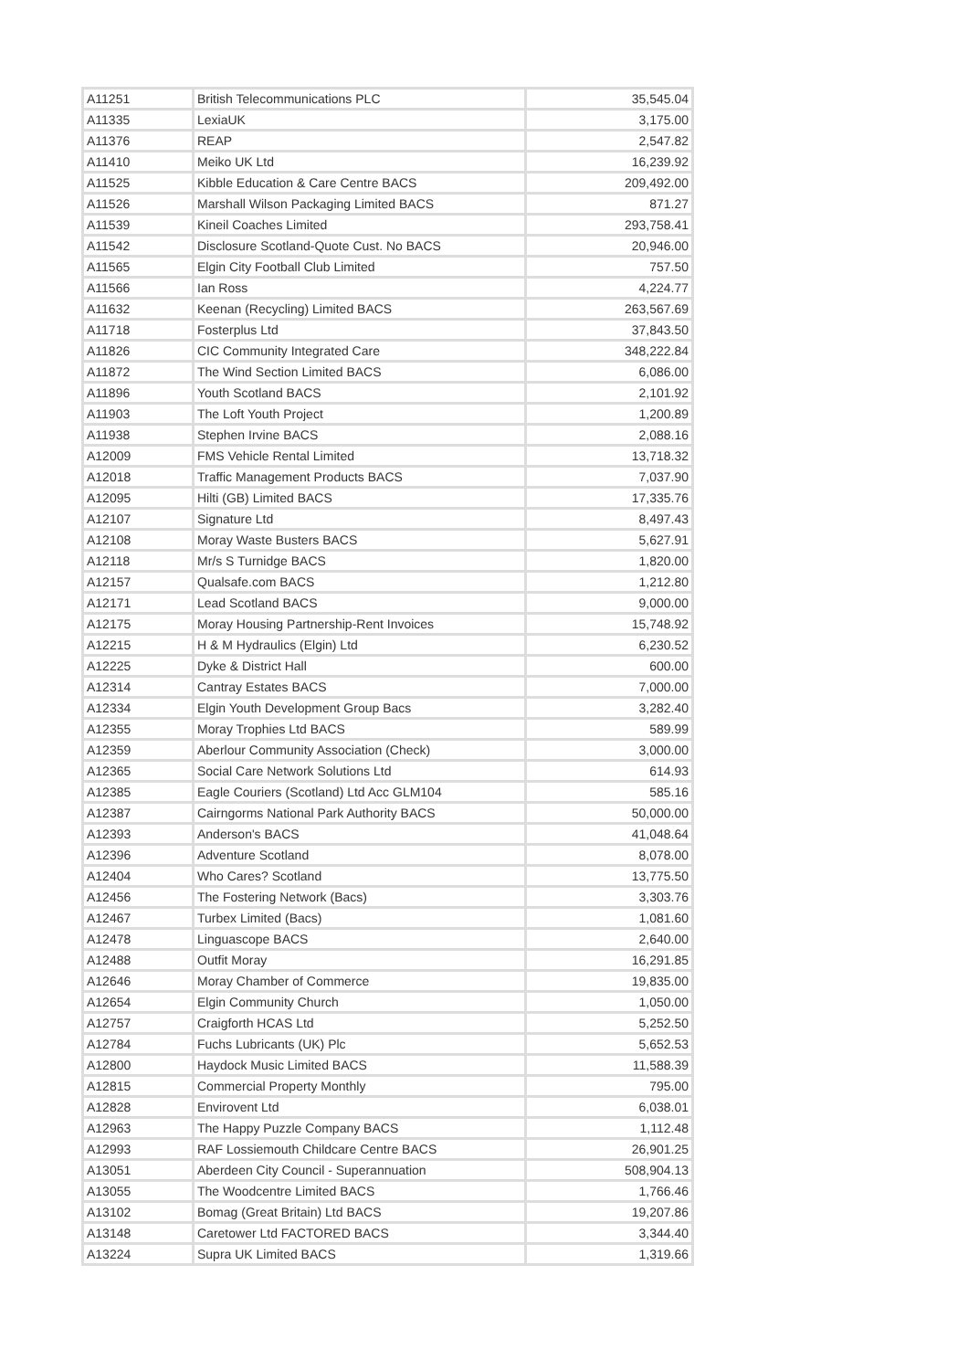| A11251 | British Telecommunications PLC | 35,545.04 |
| A11335 | LexiaUK | 3,175.00 |
| A11376 | REAP | 2,547.82 |
| A11410 | Meiko UK Ltd | 16,239.92 |
| A11525 | Kibble Education & Care Centre BACS | 209,492.00 |
| A11526 | Marshall Wilson Packaging Limited BACS | 871.27 |
| A11539 | Kineil Coaches Limited | 293,758.41 |
| A11542 | Disclosure Scotland-Quote Cust. No BACS | 20,946.00 |
| A11565 | Elgin City Football Club Limited | 757.50 |
| A11566 | Ian Ross | 4,224.77 |
| A11632 | Keenan (Recycling) Limited BACS | 263,567.69 |
| A11718 | Fosterplus Ltd | 37,843.50 |
| A11826 | CIC Community Integrated Care | 348,222.84 |
| A11872 | The Wind Section Limited BACS | 6,086.00 |
| A11896 | Youth Scotland BACS | 2,101.92 |
| A11903 | The Loft Youth Project | 1,200.89 |
| A11938 | Stephen Irvine BACS | 2,088.16 |
| A12009 | FMS Vehicle Rental Limited | 13,718.32 |
| A12018 | Traffic Management Products BACS | 7,037.90 |
| A12095 | Hilti (GB) Limited BACS | 17,335.76 |
| A12107 | Signature Ltd | 8,497.43 |
| A12108 | Moray Waste Busters BACS | 5,627.91 |
| A12118 | Mr/s S Turnidge BACS | 1,820.00 |
| A12157 | Qualsafe.com BACS | 1,212.80 |
| A12171 | Lead Scotland BACS | 9,000.00 |
| A12175 | Moray Housing Partnership-Rent Invoices | 15,748.92 |
| A12215 | H & M Hydraulics (Elgin) Ltd | 6,230.52 |
| A12225 | Dyke & District Hall | 600.00 |
| A12314 | Cantray Estates BACS | 7,000.00 |
| A12334 | Elgin Youth Development Group Bacs | 3,282.40 |
| A12355 | Moray Trophies Ltd BACS | 589.99 |
| A12359 | Aberlour Community Association (Check) | 3,000.00 |
| A12365 | Social Care Network Solutions Ltd | 614.93 |
| A12385 | Eagle Couriers (Scotland) Ltd Acc GLM104 | 585.16 |
| A12387 | Cairngorms National Park Authority BACS | 50,000.00 |
| A12393 | Anderson's BACS | 41,048.64 |
| A12396 | Adventure Scotland | 8,078.00 |
| A12404 | Who Cares? Scotland | 13,775.50 |
| A12456 | The Fostering Network (Bacs) | 3,303.76 |
| A12467 | Turbex Limited (Bacs) | 1,081.60 |
| A12478 | Linguascope BACS | 2,640.00 |
| A12488 | Outfit Moray | 16,291.85 |
| A12646 | Moray Chamber of Commerce | 19,835.00 |
| A12654 | Elgin Community Church | 1,050.00 |
| A12757 | Craigforth HCAS Ltd | 5,252.50 |
| A12784 | Fuchs Lubricants (UK) Plc | 5,652.53 |
| A12800 | Haydock Music Limited BACS | 11,588.39 |
| A12815 | Commercial Property Monthly | 795.00 |
| A12828 | Envirovent Ltd | 6,038.01 |
| A12963 | The Happy Puzzle Company BACS | 1,112.48 |
| A12993 | RAF Lossiemouth Childcare Centre BACS | 26,901.25 |
| A13051 | Aberdeen City Council - Superannuation | 508,904.13 |
| A13055 | The Woodcentre Limited BACS | 1,766.46 |
| A13102 | Bomag (Great Britain) Ltd BACS | 19,207.86 |
| A13148 | Caretower Ltd FACTORED BACS | 3,344.40 |
| A13224 | Supra UK Limited BACS | 1,319.66 |